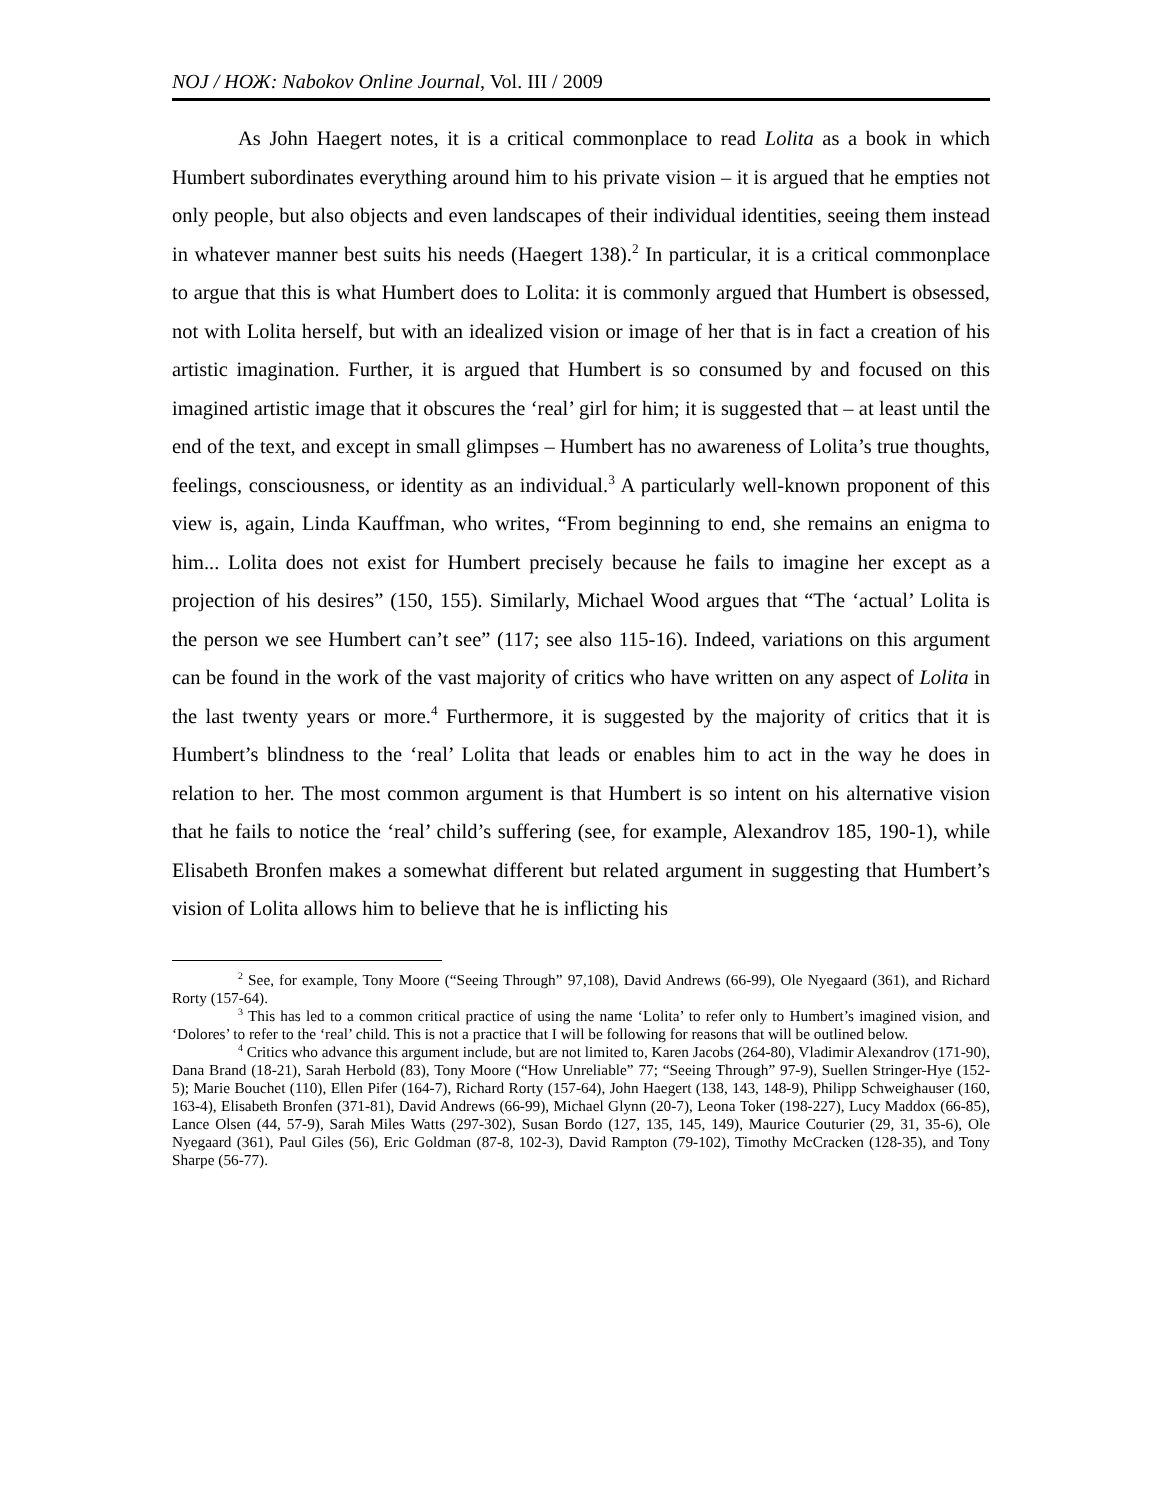NOJ / НОЖ: Nabokov Online Journal, Vol. III / 2009
As John Haegert notes, it is a critical commonplace to read Lolita as a book in which Humbert subordinates everything around him to his private vision – it is argued that he empties not only people, but also objects and even landscapes of their individual identities, seeing them instead in whatever manner best suits his needs (Haegert 138).<sup>2</sup> In particular, it is a critical commonplace to argue that this is what Humbert does to Lolita: it is commonly argued that Humbert is obsessed, not with Lolita herself, but with an idealized vision or image of her that is in fact a creation of his artistic imagination. Further, it is argued that Humbert is so consumed by and focused on this imagined artistic image that it obscures the ‘real’ girl for him; it is suggested that – at least until the end of the text, and except in small glimpses – Humbert has no awareness of Lolita’s true thoughts, feelings, consciousness, or identity as an individual.<sup>3</sup> A particularly well-known proponent of this view is, again, Linda Kauffman, who writes, “From beginning to end, she remains an enigma to him... Lolita does not exist for Humbert precisely because he fails to imagine her except as a projection of his desires” (150, 155). Similarly, Michael Wood argues that “The ‘actual’ Lolita is the person we see Humbert can’t see” (117; see also 115-16). Indeed, variations on this argument can be found in the work of the vast majority of critics who have written on any aspect of Lolita in the last twenty years or more.<sup>4</sup> Furthermore, it is suggested by the majority of critics that it is Humbert’s blindness to the ‘real’ Lolita that leads or enables him to act in the way he does in relation to her. The most common argument is that Humbert is so intent on his alternative vision that he fails to notice the ‘real’ child’s suffering (see, for example, Alexandrov 185, 190-1), while Elisabeth Bronfen makes a somewhat different but related argument in suggesting that Humbert’s vision of Lolita allows him to believe that he is inflicting his
<sup>2</sup> See, for example, Tony Moore (“Seeing Through” 97,108), David Andrews (66-99), Ole Nyegaard (361), and Richard Rorty (157-64).
<sup>3</sup> This has led to a common critical practice of using the name ‘Lolita’ to refer only to Humbert’s imagined vision, and ‘Dolores’ to refer to the ‘real’ child. This is not a practice that I will be following for reasons that will be outlined below.
<sup>4</sup> Critics who advance this argument include, but are not limited to, Karen Jacobs (264-80), Vladimir Alexandrov (171-90), Dana Brand (18-21), Sarah Herbold (83), Tony Moore (“How Unreliable” 77; “Seeing Through” 97-9), Suellen Stringer-Hye (152-5); Marie Bouchet (110), Ellen Pifer (164-7), Richard Rorty (157-64), John Haegert (138, 143, 148-9), Philipp Schweighauser (160, 163-4), Elisabeth Bronfen (371-81), David Andrews (66-99), Michael Glynn (20-7), Leona Toker (198-227), Lucy Maddox (66-85), Lance Olsen (44, 57-9), Sarah Miles Watts (297-302), Susan Bordo (127, 135, 145, 149), Maurice Couturier (29, 31, 35-6), Ole Nyegaard (361), Paul Giles (56), Eric Goldman (87-8, 102-3), David Rampton (79-102), Timothy McCracken (128-35), and Tony Sharpe (56-77).